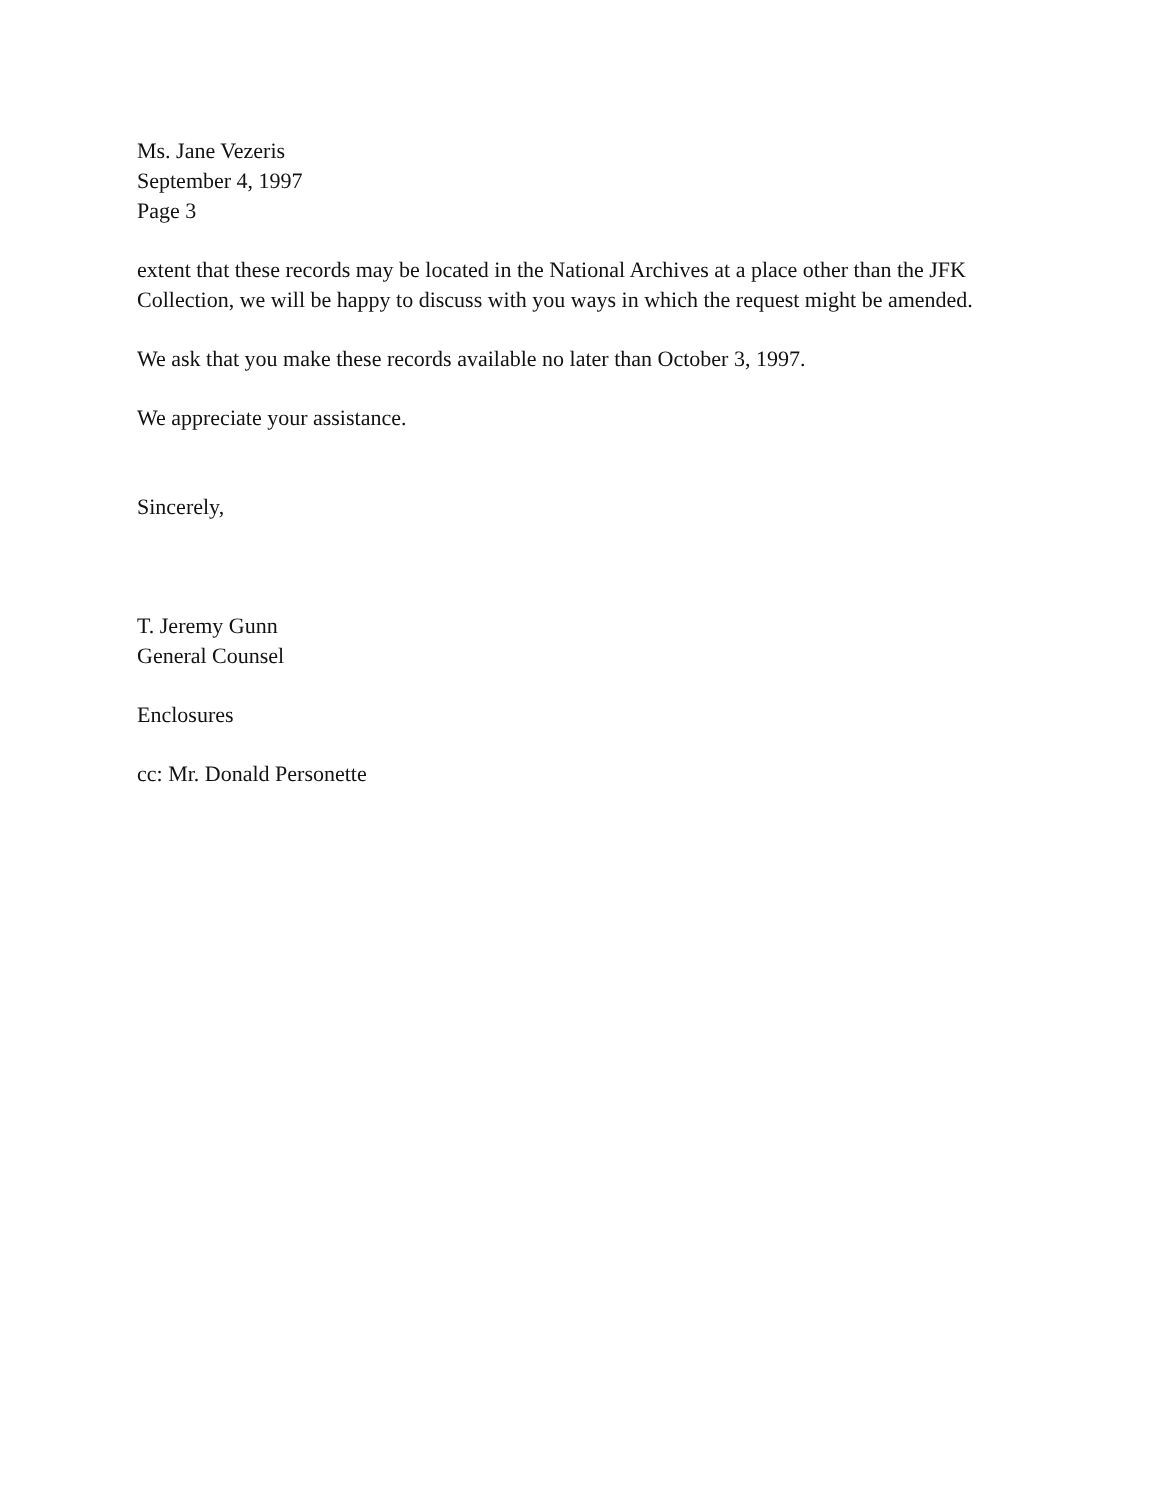Ms. Jane Vezeris
September 4, 1997
Page 3
extent that these records may be located in the National Archives at a place other than the JFK
Collection, we will be happy to discuss with you ways in which the request might be amended.
We ask that you make these records available no later than October 3, 1997.
We appreciate your assistance.
Sincerely,
T. Jeremy Gunn
General Counsel
Enclosures
cc: Mr. Donald Personette